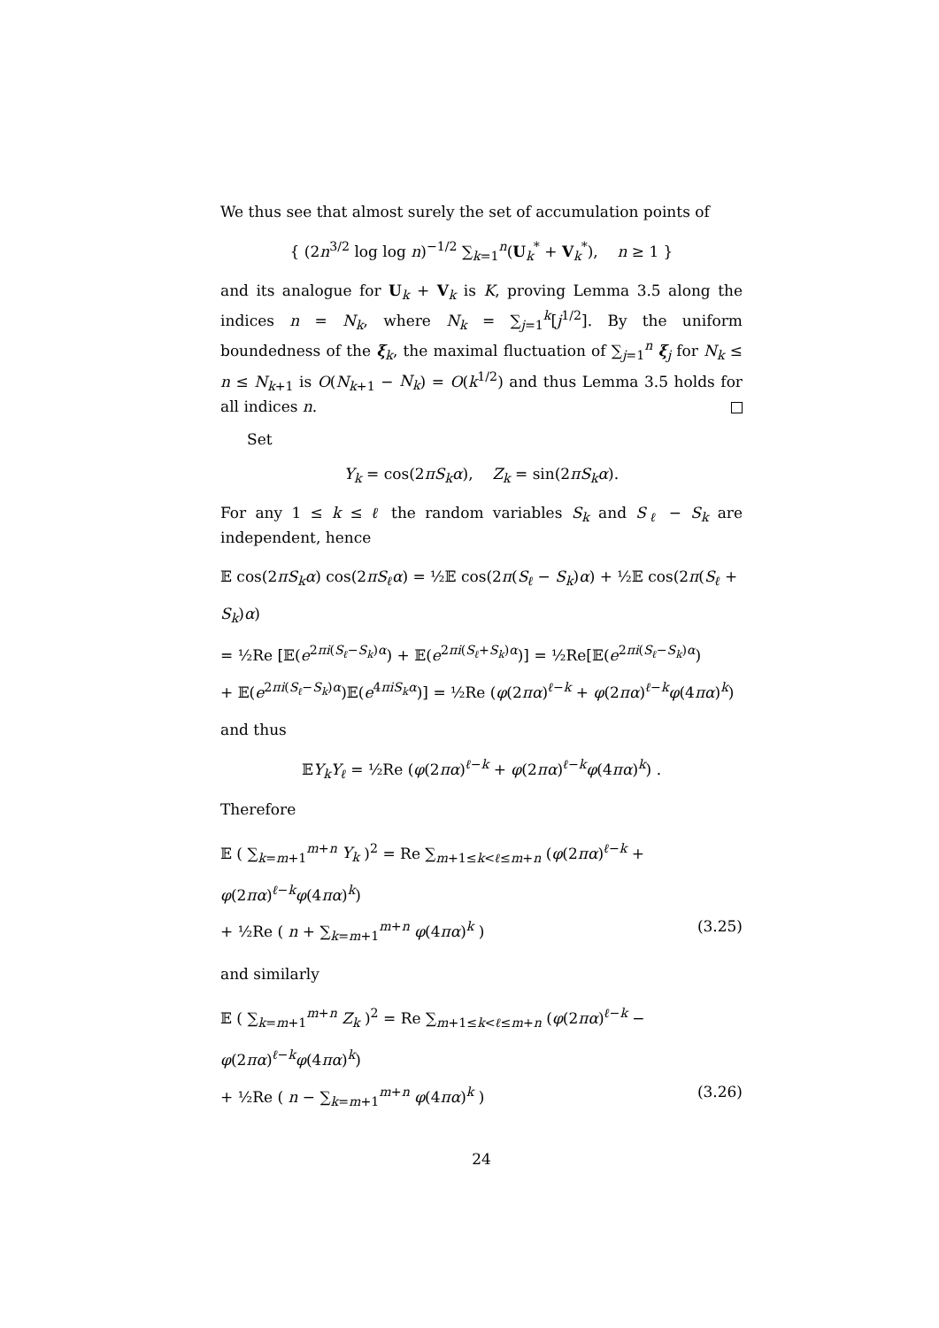We thus see that almost surely the set of accumulation points of
{ (2n<sup>3/2</sup> log log n)<sup>−1/2</sup> ∑<sub>k=1</sub><sup>n</sup>(U<sub>k</sub><sup>*</sup> + V<sub>k</sub><sup>*</sup>), n ≥ 1 }
and its analogue for U<sub>k</sub> + V<sub>k</sub> is K, proving Lemma 3.5 along the indices n = N<sub>k</sub>, where N<sub>k</sub> = ∑<sub>j=1</sub><sup>k</sup>[j<sup>1/2</sup>]. By the uniform boundedness of the ξ<sub>k</sub>, the maximal fluctuation of ∑<sub>j=1</sub><sup>n</sup> ξ<sub>j</sub> for N<sub>k</sub> ≤ n ≤ N<sub>k+1</sub> is O(N<sub>k+1</sub> − N<sub>k</sub>) = O(k<sup>1/2</sup>) and thus Lemma 3.5 holds for all indices n.
Set
Y<sub>k</sub> = cos(2πS<sub>k</sub>α), Z<sub>k</sub> = sin(2πS<sub>k</sub>α).
For any 1 ≤ k ≤ ℓ the random variables S<sub>k</sub> and S<sub>ℓ</sub> − S<sub>k</sub> are independent, hence
𝔼 cos(2πS<sub>k</sub>α) cos(2πS<sub>ℓ</sub>α) = ½𝔼 cos(2π(S<sub>ℓ</sub> − S<sub>k</sub>)α) + ½𝔼 cos(2π(S<sub>ℓ</sub> + S<sub>k</sub>)α)
= ½Re [𝔼(e<sup>2πi(S<sub>ℓ</sub>−S<sub>k</sub>)α</sup>) + 𝔼(e<sup>2πi(S<sub>ℓ</sub>+S<sub>k</sub>)α</sup>)] = ½Re[𝔼(e<sup>2πi(S<sub>ℓ</sub>−S<sub>k</sub>)α</sup>)
+ 𝔼(e<sup>2πi(S<sub>ℓ</sub>−S<sub>k</sub>)α</sup>)𝔼(e<sup>4πiS<sub>k</sub>α</sup>)] = ½Re (φ(2πα)<sup>ℓ−k</sup> + φ(2πα)<sup>ℓ−k</sup>φ(4πα)<sup>k</sup>)
and thus
𝔼Y<sub>k</sub>Y<sub>ℓ</sub> = ½Re (φ(2πα)<sup>ℓ−k</sup> + φ(2πα)<sup>ℓ−k</sup>φ(4πα)<sup>k</sup>) .
Therefore
𝔼 ( ∑<sub>k=m+1</sub><sup>m+n</sup> Y<sub>k</sub> )<sup>2</sup> = Re ∑<sub>m+1≤k<ℓ≤m+n</sub> (φ(2πα)<sup>ℓ−k</sup> + φ(2πα)<sup>ℓ−k</sup>φ(4πα)<sup>k</sup>)
+ ½Re ( n + ∑<sub>k=m+1</sub><sup>m+n</sup> φ(4πα)<sup>k</sup> ) (3.25)
and similarly
𝔼 ( ∑<sub>k=m+1</sub><sup>m+n</sup> Z<sub>k</sub> )<sup>2</sup> = Re ∑<sub>m+1≤k<ℓ≤m+n</sub> (φ(2πα)<sup>ℓ−k</sup> − φ(2πα)<sup>ℓ−k</sup>φ(4πα)<sup>k</sup>)
+ ½Re ( n − ∑<sub>k=m+1</sub><sup>m+n</sup> φ(4πα)<sup>k</sup> ) (3.26)
24